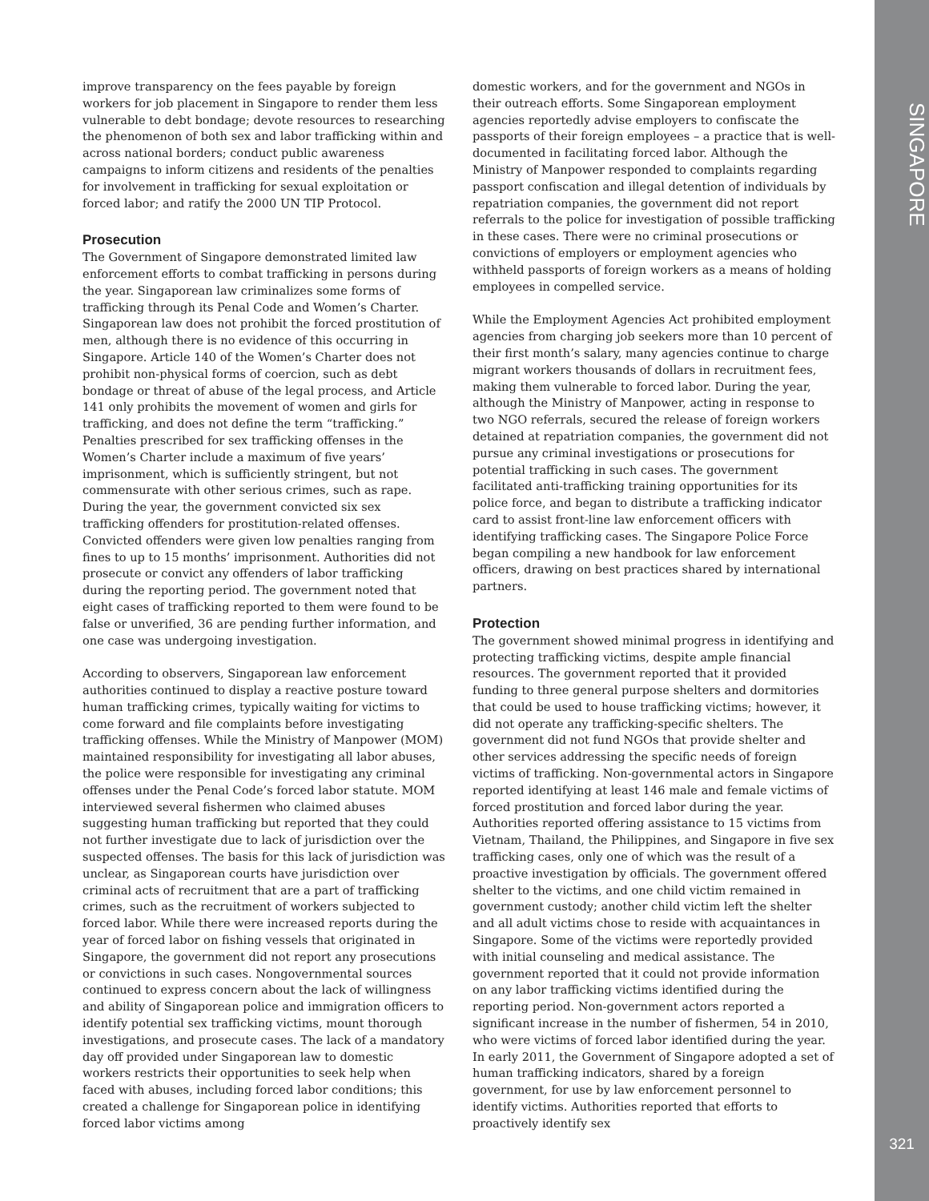improve transparency on the fees payable by foreign workers for job placement in Singapore to render them less vulnerable to debt bondage; devote resources to researching the phenomenon of both sex and labor trafficking within and across national borders; conduct public awareness campaigns to inform citizens and residents of the penalties for involvement in trafficking for sexual exploitation or forced labor; and ratify the 2000 UN TIP Protocol.
Prosecution
The Government of Singapore demonstrated limited law enforcement efforts to combat trafficking in persons during the year. Singaporean law criminalizes some forms of trafficking through its Penal Code and Women’s Charter. Singaporean law does not prohibit the forced prostitution of men, although there is no evidence of this occurring in Singapore. Article 140 of the Women’s Charter does not prohibit non-physical forms of coercion, such as debt bondage or threat of abuse of the legal process, and Article 141 only prohibits the movement of women and girls for trafficking, and does not define the term “trafficking.” Penalties prescribed for sex trafficking offenses in the Women’s Charter include a maximum of five years’ imprisonment, which is sufficiently stringent, but not commensurate with other serious crimes, such as rape. During the year, the government convicted six sex trafficking offenders for prostitution-related offenses. Convicted offenders were given low penalties ranging from fines to up to 15 months’ imprisonment. Authorities did not prosecute or convict any offenders of labor trafficking during the reporting period. The government noted that eight cases of trafficking reported to them were found to be false or unverified, 36 are pending further information, and one case was undergoing investigation.
According to observers, Singaporean law enforcement authorities continued to display a reactive posture toward human trafficking crimes, typically waiting for victims to come forward and file complaints before investigating trafficking offenses. While the Ministry of Manpower (MOM) maintained responsibility for investigating all labor abuses, the police were responsible for investigating any criminal offenses under the Penal Code’s forced labor statute. MOM interviewed several fishermen who claimed abuses suggesting human trafficking but reported that they could not further investigate due to lack of jurisdiction over the suspected offenses. The basis for this lack of jurisdiction was unclear, as Singaporean courts have jurisdiction over criminal acts of recruitment that are a part of trafficking crimes, such as the recruitment of workers subjected to forced labor. While there were increased reports during the year of forced labor on fishing vessels that originated in Singapore, the government did not report any prosecutions or convictions in such cases. Nongovernmental sources continued to express concern about the lack of willingness and ability of Singaporean police and immigration officers to identify potential sex trafficking victims, mount thorough investigations, and prosecute cases. The lack of a mandatory day off provided under Singaporean law to domestic workers restricts their opportunities to seek help when faced with abuses, including forced labor conditions; this created a challenge for Singaporean police in identifying forced labor victims among
domestic workers, and for the government and NGOs in their outreach efforts. Some Singaporean employment agencies reportedly advise employers to confiscate the passports of their foreign employees – a practice that is well-documented in facilitating forced labor. Although the Ministry of Manpower responded to complaints regarding passport confiscation and illegal detention of individuals by repatriation companies, the government did not report referrals to the police for investigation of possible trafficking in these cases. There were no criminal prosecutions or convictions of employers or employment agencies who withheld passports of foreign workers as a means of holding employees in compelled service.
While the Employment Agencies Act prohibited employment agencies from charging job seekers more than 10 percent of their first month’s salary, many agencies continue to charge migrant workers thousands of dollars in recruitment fees, making them vulnerable to forced labor. During the year, although the Ministry of Manpower, acting in response to two NGO referrals, secured the release of foreign workers detained at repatriation companies, the government did not pursue any criminal investigations or prosecutions for potential trafficking in such cases. The government facilitated anti-trafficking training opportunities for its police force, and began to distribute a trafficking indicator card to assist front-line law enforcement officers with identifying trafficking cases. The Singapore Police Force began compiling a new handbook for law enforcement officers, drawing on best practices shared by international partners.
Protection
The government showed minimal progress in identifying and protecting trafficking victims, despite ample financial resources. The government reported that it provided funding to three general purpose shelters and dormitories that could be used to house trafficking victims; however, it did not operate any trafficking-specific shelters. The government did not fund NGOs that provide shelter and other services addressing the specific needs of foreign victims of trafficking. Non-governmental actors in Singapore reported identifying at least 146 male and female victims of forced prostitution and forced labor during the year. Authorities reported offering assistance to 15 victims from Vietnam, Thailand, the Philippines, and Singapore in five sex trafficking cases, only one of which was the result of a proactive investigation by officials. The government offered shelter to the victims, and one child victim remained in government custody; another child victim left the shelter and all adult victims chose to reside with acquaintances in Singapore. Some of the victims were reportedly provided with initial counseling and medical assistance. The government reported that it could not provide information on any labor trafficking victims identified during the reporting period. Non-government actors reported a significant increase in the number of fishermen, 54 in 2010, who were victims of forced labor identified during the year. In early 2011, the Government of Singapore adopted a set of human trafficking indicators, shared by a foreign government, for use by law enforcement personnel to identify victims. Authorities reported that efforts to proactively identify sex
SINGAPORE
321